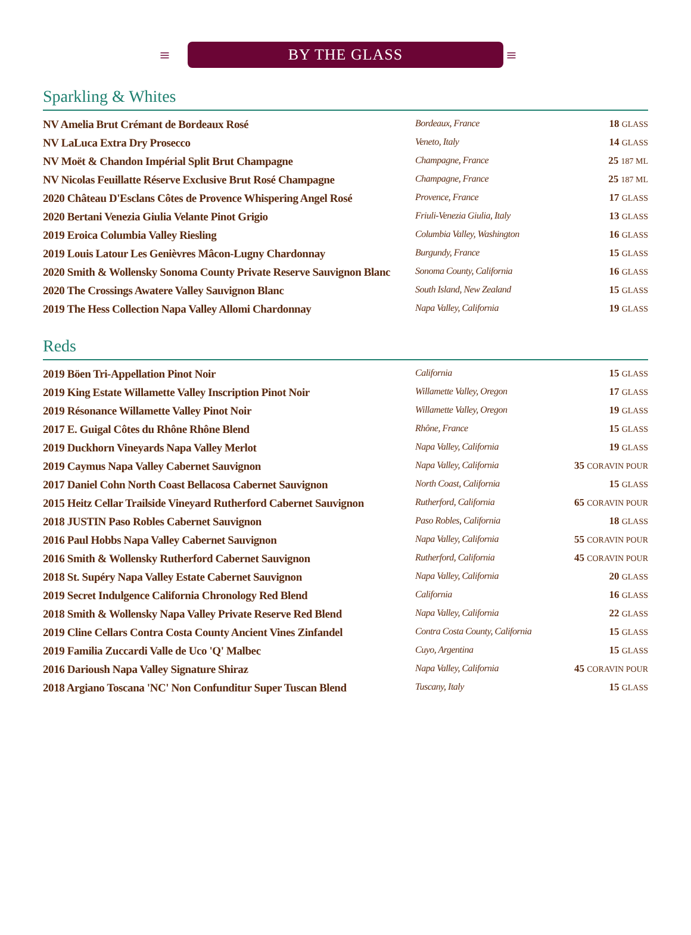≡ ≡
BY THE GLASS
Sparkling & Whites
| NV Amelia Brut Crémant de Bordeaux Rosé | Bordeaux, France | 18 GLASS |
| NV LaLuca Extra Dry Prosecco | Veneto, Italy | 14 GLASS |
| NV Moët & Chandon Impérial Split Brut Champagne | Champagne, France | 25 187 ML |
| NV Nicolas Feuillatte Réserve Exclusive Brut Rosé Champagne | Champagne, France | 25 187 ML |
| 2020 Château D'Esclans Côtes de Provence Whispering Angel Rosé | Provence, France | 17 GLASS |
| 2020 Bertani Venezia Giulia Velante Pinot Grigio | Friuli-Venezia Giulia, Italy | 13 GLASS |
| 2019 Eroica Columbia Valley Riesling | Columbia Valley, Washington | 16 GLASS |
| 2019 Louis Latour Les Genièvres Mâcon-Lugny Chardonnay | Burgundy, France | 15 GLASS |
| 2020 Smith & Wollensky Sonoma County Private Reserve Sauvignon Blanc | Sonoma County, California | 16 GLASS |
| 2020 The Crossings Awatere Valley Sauvignon Blanc | South Island, New Zealand | 15 GLASS |
| 2019 The Hess Collection Napa Valley Allomi Chardonnay | Napa Valley, California | 19 GLASS |
Reds
| 2019 Böen Tri-Appellation Pinot Noir | California | 15 GLASS |
| 2019 King Estate Willamette Valley Inscription Pinot Noir | Willamette Valley, Oregon | 17 GLASS |
| 2019 Résonance Willamette Valley Pinot Noir | Willamette Valley, Oregon | 19 GLASS |
| 2017 E. Guigal Côtes du Rhône Rhône Blend | Rhône, France | 15 GLASS |
| 2019 Duckhorn Vineyards Napa Valley Merlot | Napa Valley, California | 19 GLASS |
| 2019 Caymus Napa Valley Cabernet Sauvignon | Napa Valley, California | 35 CORAVIN POUR |
| 2017 Daniel Cohn North Coast Bellacosa Cabernet Sauvignon | North Coast, California | 15 GLASS |
| 2015 Heitz Cellar Trailside Vineyard Rutherford Cabernet Sauvignon | Rutherford, California | 65 CORAVIN POUR |
| 2018 JUSTIN Paso Robles Cabernet Sauvignon | Paso Robles, California | 18 GLASS |
| 2016 Paul Hobbs Napa Valley Cabernet Sauvignon | Napa Valley, California | 55 CORAVIN POUR |
| 2016 Smith & Wollensky Rutherford Cabernet Sauvignon | Rutherford, California | 45 CORAVIN POUR |
| 2018 St. Supéry Napa Valley Estate Cabernet Sauvignon | Napa Valley, California | 20 GLASS |
| 2019 Secret Indulgence California Chronology Red Blend | California | 16 GLASS |
| 2018 Smith & Wollensky Napa Valley Private Reserve Red Blend | Napa Valley, California | 22 GLASS |
| 2019 Cline Cellars Contra Costa County Ancient Vines Zinfandel | Contra Costa County, California | 15 GLASS |
| 2019 Familia Zuccardi Valle de Uco 'Q' Malbec | Cuyo, Argentina | 15 GLASS |
| 2016 Darioush Napa Valley Signature Shiraz | Napa Valley, California | 45 CORAVIN POUR |
| 2018 Argiano Toscana 'NC' Non Confunditur Super Tuscan Blend | Tuscany, Italy | 15 GLASS |